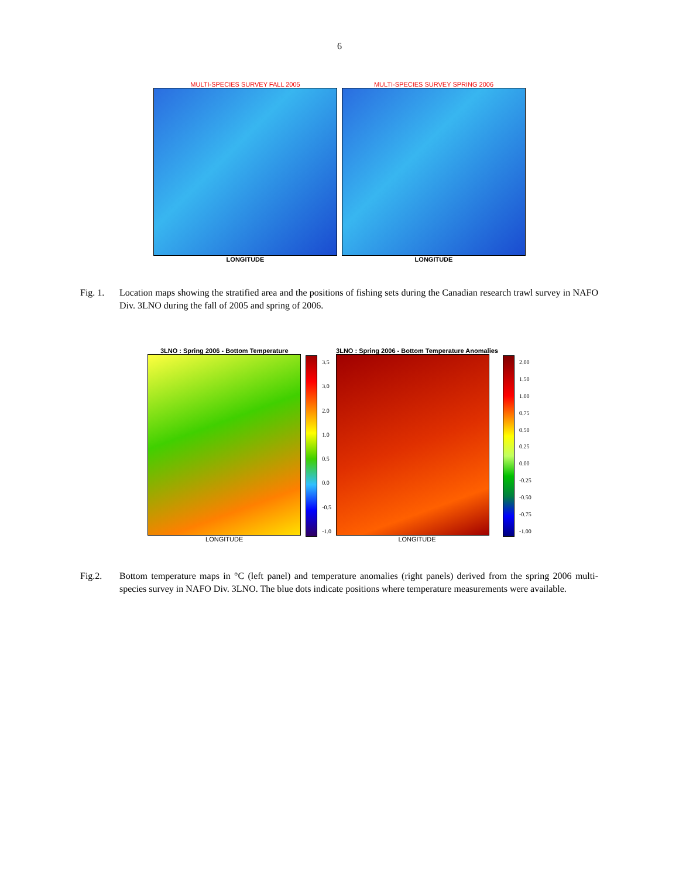6
MULTI-SPECIES SURVEY FALL 2005
LONGITUDE
MULTI-SPECIES SURVEY SPRING 2006
LONGITUDE
Fig. 1.
Location maps showing the stratified area and the positions of fishing sets during the Canadian research trawl survey in NAFO Div. 3LNO during the fall of 2005 and spring of 2006.
3LNO : Spring 2006 - Bottom Temperature
LONGITUDE
3.5
3.0
2.0
1.0
0.5
0.0
-0.5
-1.0
3LNO : Spring 2006 - Bottom Temperature Anomalies
LONGITUDE
2.00
1.50
1.00
0.75
0.50
0.25
0.00
-0.25
-0.50
-0.75
-1.00
Fig.2. Bottom temperature maps in °C (left panel) and temperature anomalies (right panels) derived from the spring 2006 multi-species survey in NAFO Div. 3LNO. The blue dots indicate positions where temperature measurements were available.